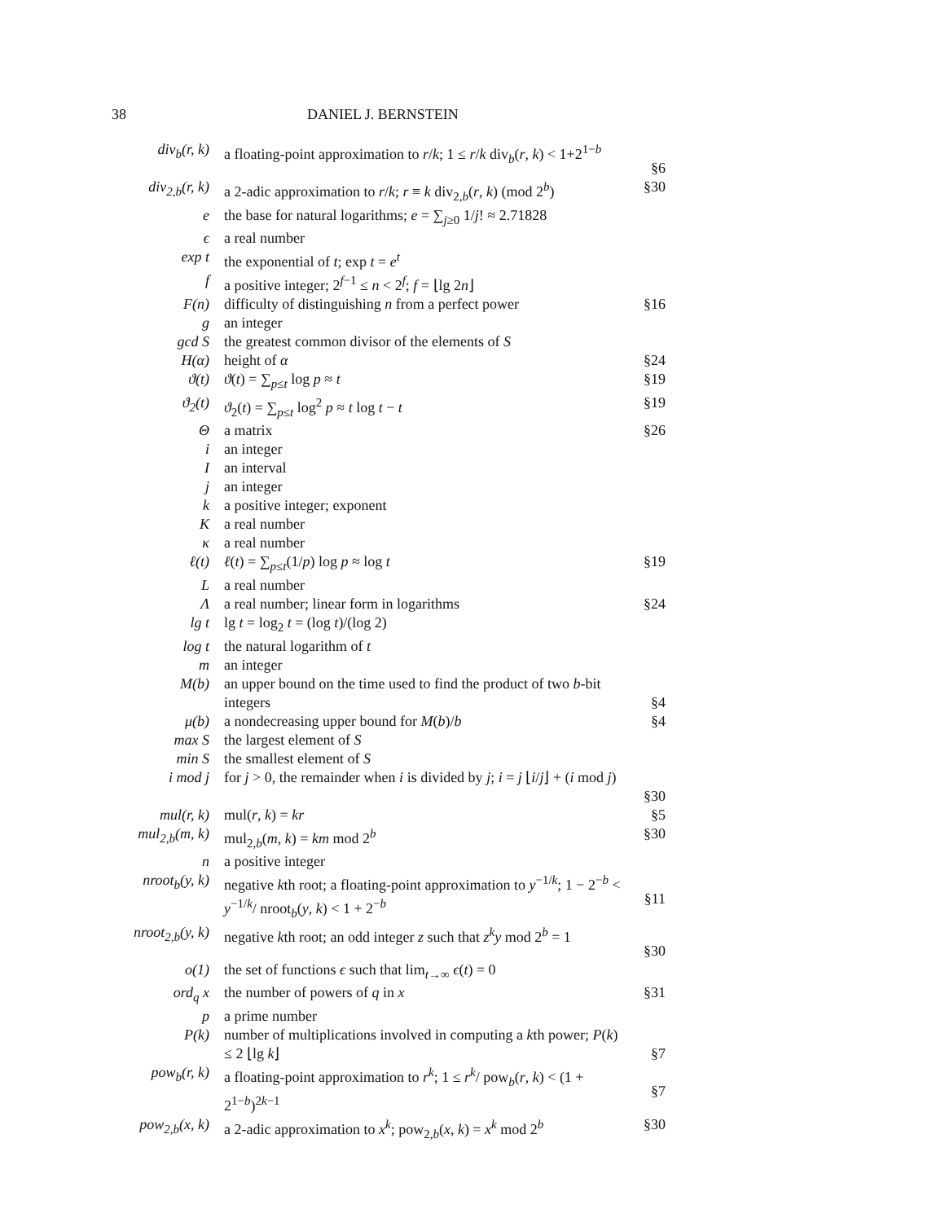38 DANIEL J. BERNSTEIN
| div<sub>b</sub>(r, k) | a floating-point approximation to r / k ; 1 ≤ r / k div<sub>b</sub>( r , k ) < 1+2<sup>1−b</sup> | §6 |
| div<sub>2,b</sub>(r, k) | a 2-adic approximation to r / k ; r ≡ k div<sub>2,b</sub>( r , k ) (mod 2<sup>b</sup>) | §30 |
| e | the base for natural logarithms; e = ∑<sub>j≥0</sub> 1/ j ! ≈ 2.71828 | |
| ϵ | a real number | |
| exp t | the exponential of t ; exp t = e<sup>t</sup> | |
| f | a positive integer; 2<sup>f−1</sup> ≤ n < 2<sup>f</sup>; f = ⌊lg 2 n ⌋ | |
| F(n) | difficulty of distinguishing n from a perfect power | §16 |
| g | an integer | |
| gcd S | the greatest common divisor of the elements of S | |
| H(α) | height of α | §24 |
| ϑ(t) | ϑ ( t ) = ∑<sub>p≤t</sub> log p ≈ t | §19 |
| ϑ<sub>2</sub>(t) | ϑ<sub>2</sub>( t ) = ∑<sub>p≤t</sub> log<sup>2</sup> p ≈ t log t − t | §19 |
| Θ | a matrix | §26 |
| i | an integer | |
| I | an interval | |
| j | an integer | |
| k | a positive integer; exponent | |
| K | a real number | |
| κ | a real number | |
| ℓ(t) | ℓ ( t ) = ∑<sub>p≤t</sub>(1/ p ) log p ≈ log t | §19 |
| L | a real number | |
| Λ | a real number; linear form in logarithms | §24 |
| lg t | lg t = log<sub>2</sub> t = (log t )/(log 2) | |
| log t | the natural logarithm of t | |
| m | an integer | |
| M(b) | an upper bound on the time used to find the product of two b -bit integers | §4 |
| μ(b) | a nondecreasing upper bound for M ( b )/ b | §4 |
| max S | the largest element of S | |
| min S | the smallest element of S | |
| i mod j | for j > 0, the remainder when i is divided by j ; i = j ⌊ i / j ⌋ + ( i mod j ) | §30 |
| mul(r, k) | mul( r , k ) = kr | §5 |
| mul<sub>2,b</sub>(m, k) | mul<sub>2,b</sub>( m , k ) = km mod 2<sup>b</sup> | §30 |
| n | a positive integer | |
| nroot<sub>b</sub>(y, k) | negative k th root; a floating-point approximation to y<sup>−1/k</sup>; 1 − 2<sup>−b</sup> < y<sup>−1/k</sup>/ nroot<sub>b</sub>( y , k ) < 1 + 2<sup>−b</sup> | §11 |
| nroot<sub>2,b</sub>(y, k) | negative k th root; an odd integer z such that z<sup>k</sup>y mod 2<sup>b</sup> = 1 | §30 |
| o(1) | the set of functions ϵ such that lim<sub>t→∞</sub> ϵ ( t ) = 0 | |
| ord<sub>q</sub> x | the number of powers of q in x | §31 |
| p | a prime number | |
| P(k) | number of multiplications involved in computing a k th power; P ( k ) ≤ 2 ⌊lg k ⌋ | §7 |
| pow<sub>b</sub>(r, k) | a floating-point approximation to r<sup>k</sup> ; 1 ≤ r<sup>k</sup> / pow<sub>b</sub>( r , k ) < (1 + 2<sup>1−b</sup>)<sup>2k−1</sup> | §7 |
| pow<sub>2,b</sub>(x, k) | a 2-adic approximation to x<sup>k</sup> ; pow<sub>2,b</sub>( x , k ) = x<sup>k</sup> mod 2<sup>b</sup> | §30 |